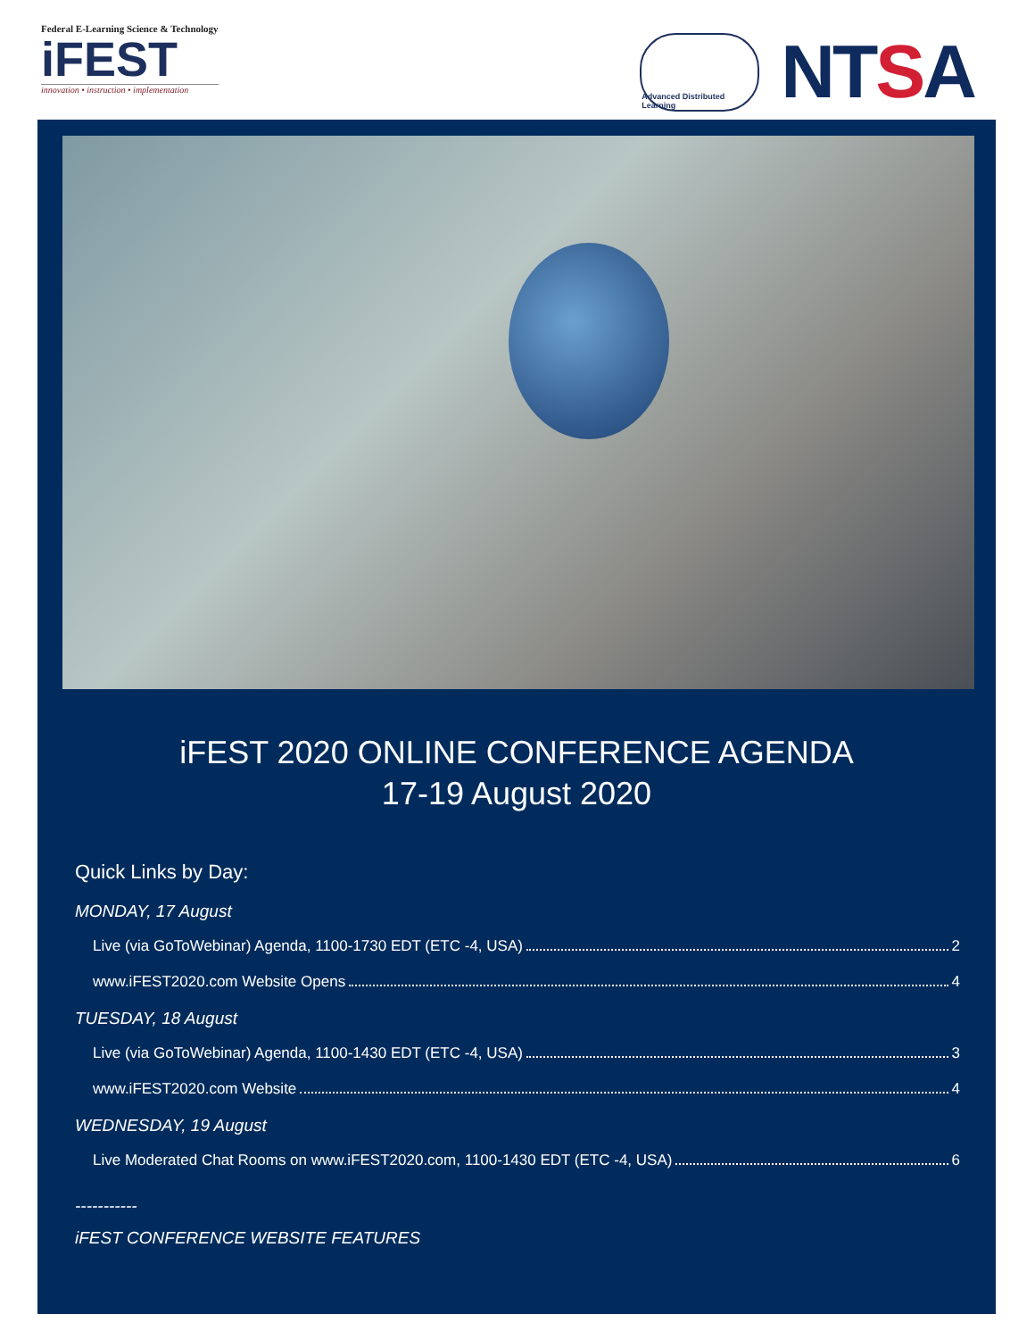Federal E-Learning Science & Technology
iFEST
innovation • instruction • implementation
Advanced Distributed Learning
NTSA
iFEST 2020 ONLINE CONFERENCE AGENDA
17-19 August 2020
Quick Links by Day:
MONDAY, 17 August
Live (via GoToWebinar) Agenda, 1100-1730 EDT (ETC -4, USA) 2
www.iFEST2020.com Website Opens 4
TUESDAY, 18 August
Live (via GoToWebinar) Agenda, 1100-1430 EDT (ETC -4, USA) 3
www.iFEST2020.com Website 4
WEDNESDAY, 19 August
Live Moderated Chat Rooms on www.iFEST2020.com, 1100-1430 EDT (ETC -4, USA) 6
-----------
iFEST CONFERENCE WEBSITE FEATURES